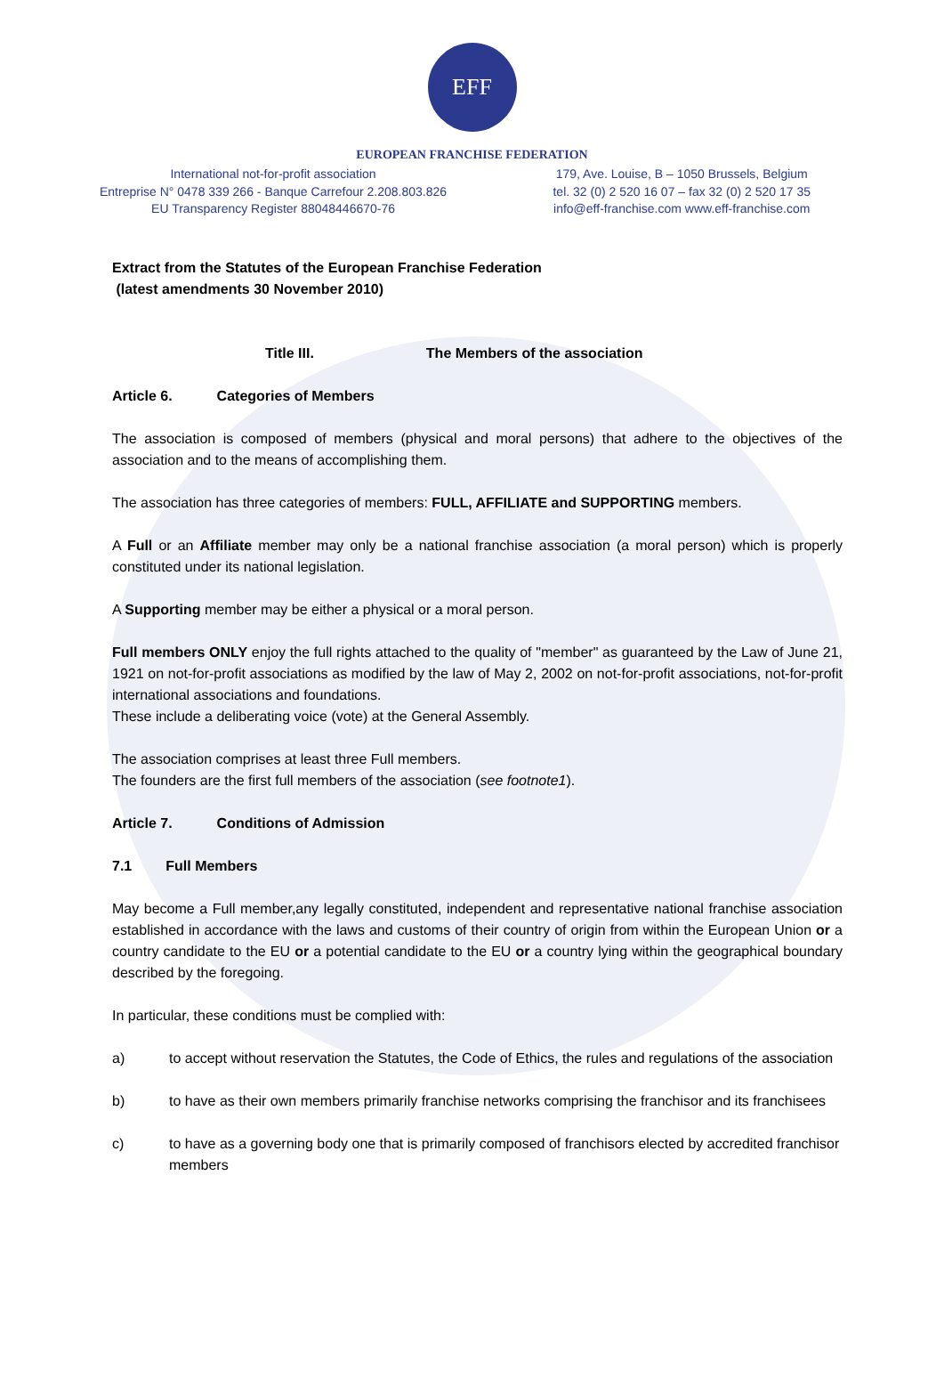EFF
EUROPEAN FRANCHISE FEDERATION
International not-for-profit association
Entreprise N° 0478 339 266 - Banque Carrefour 2.208.803.826
EU Transparency Register 88048446670-76
179, Ave. Louise, B – 1050 Brussels, Belgium
tel. 32 (0) 2 520 16 07 – fax 32 (0) 2 520 17 35
info@eff-franchise.com www.eff-franchise.com
Extract from the Statutes of the European Franchise Federation
(latest amendments 30 November 2010)
Title III. The Members of the association
Article 6. Categories of Members
The association is composed of members (physical and moral persons) that adhere to the objectives of the association and to the means of accomplishing them.
The association has three categories of members: FULL, AFFILIATE and SUPPORTING members.
A Full or an Affiliate member may only be a national franchise association (a moral person) which is properly constituted under its national legislation.
A Supporting member may be either a physical or a moral person.
Full members ONLY enjoy the full rights attached to the quality of "member" as guaranteed by the Law of June 21, 1921 on not-for-profit associations as modified by the law of May 2, 2002 on not-for-profit associations, not-for-profit international associations and foundations.
These include a deliberating voice (vote) at the General Assembly.
The association comprises at least three Full members.
The founders are the first full members of the association (see footnote1).
Article 7. Conditions of Admission
7.1 Full Members
May become a Full member,any legally constituted, independent and representative national franchise association established in accordance with the laws and customs of their country of origin from within the European Union or a country candidate to the EU or a potential candidate to the EU or a country lying within the geographical boundary described by the foregoing.
In particular, these conditions must be complied with:
a) to accept without reservation the Statutes, the Code of Ethics, the rules and regulations of the association
b) to have as their own members primarily franchise networks comprising the franchisor and its franchisees
c) to have as a governing body one that is primarily composed of franchisors elected by accredited franchisor members